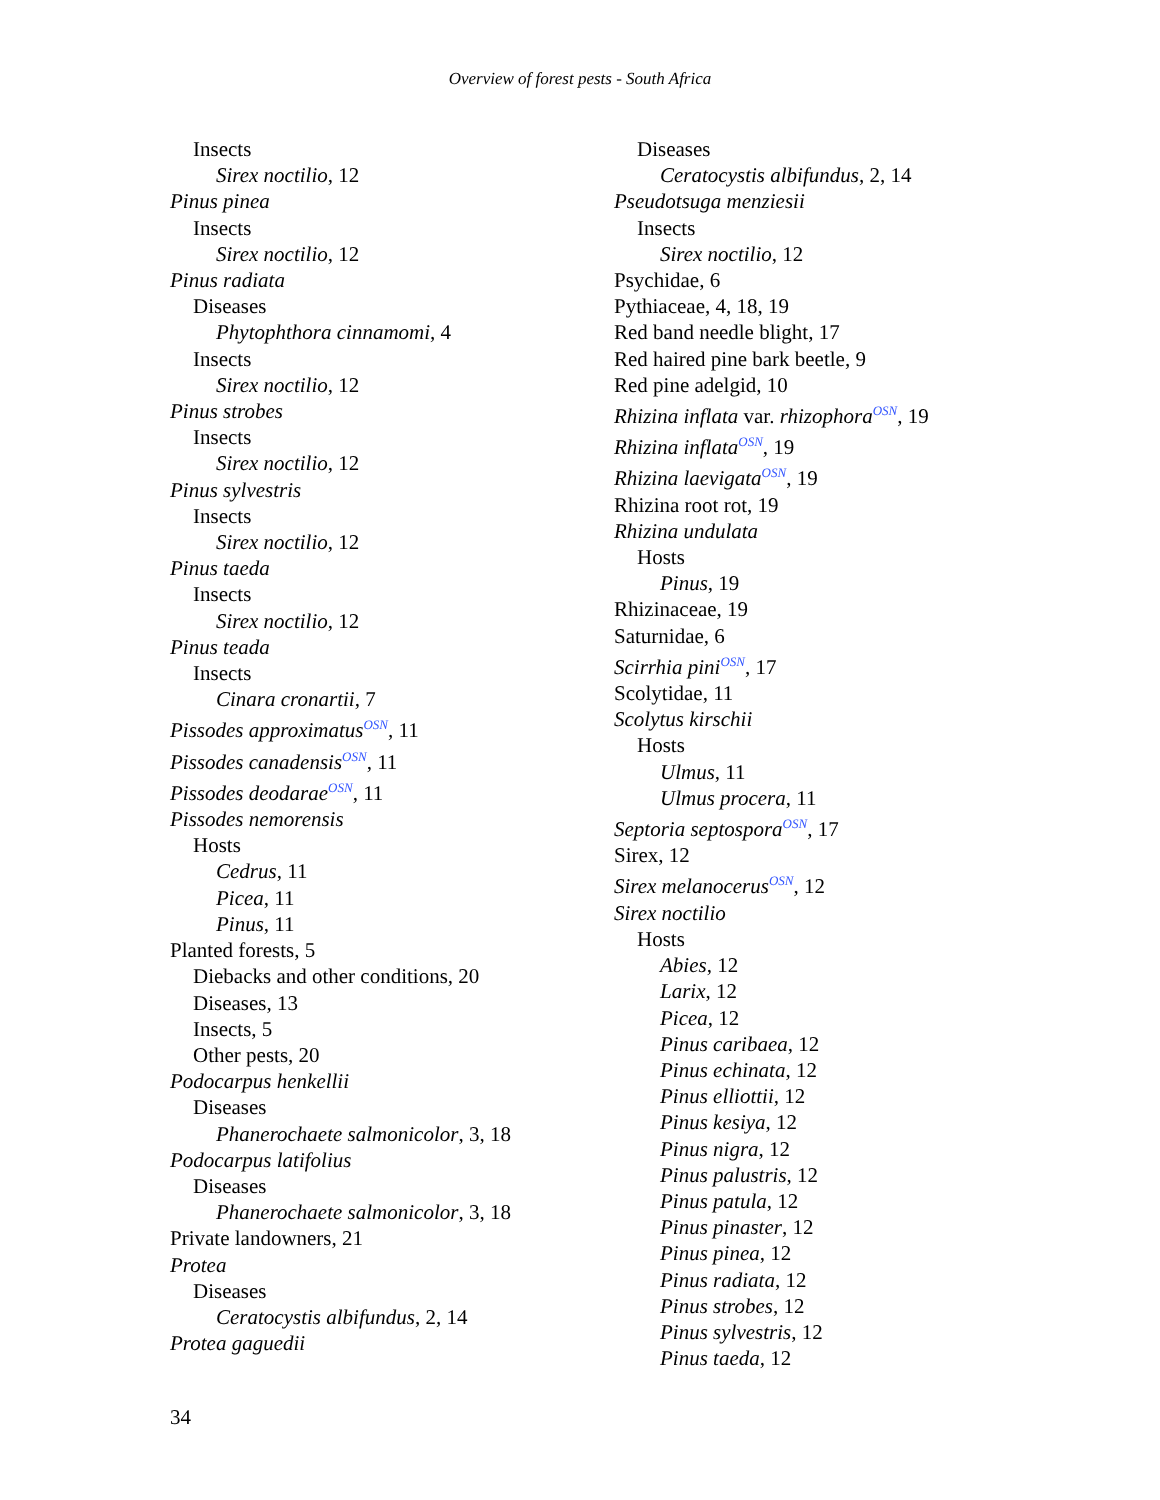Overview of forest pests - South Africa
Insects
Sirex noctilio, 12
Pinus pinea
Insects
Sirex noctilio, 12
Pinus radiata
Diseases
Phytophthora cinnamomi, 4
Insects
Sirex noctilio, 12
Pinus strobes
Insects
Sirex noctilio, 12
Pinus sylvestris
Insects
Sirex noctilio, 12
Pinus taeda
Insects
Sirex noctilio, 12
Pinus teada
Insects
Cinara cronartii, 7
Pissodes approximatus<sup>OSN</sup>, 11
Pissodes canadensis<sup>OSN</sup>, 11
Pissodes deodarae<sup>OSN</sup>, 11
Pissodes nemorensis
Hosts
Cedrus, 11
Picea, 11
Pinus, 11
Planted forests, 5
Diebacks and other conditions, 20
Diseases, 13
Insects, 5
Other pests, 20
Podocarpus henkellii
Diseases
Phanerochaete salmonicolor, 3, 18
Podocarpus latifolius
Diseases
Phanerochaete salmonicolor, 3, 18
Private landowners, 21
Protea
Diseases
Ceratocystis albifundus, 2, 14
Protea gaguedii
Diseases
Ceratocystis albifundus, 2, 14
Pseudotsuga menziesii
Insects
Sirex noctilio, 12
Psychidae, 6
Pythiaceae, 4, 18, 19
Red band needle blight, 17
Red haired pine bark beetle, 9
Red pine adelgid, 10
Rhizina inflata var. rhizophora<sup>OSN</sup>, 19
Rhizina inflata<sup>OSN</sup>, 19
Rhizina laevigata<sup>OSN</sup>, 19
Rhizina root rot, 19
Rhizina undulata
Hosts
Pinus, 19
Rhizinaceae, 19
Saturnidae, 6
Scirrhia pini<sup>OSN</sup>, 17
Scolytidae, 11
Scolytus kirschii
Hosts
Ulmus, 11
Ulmus procera, 11
Septoria septospora<sup>OSN</sup>, 17
Sirex, 12
Sirex melanocerus<sup>OSN</sup>, 12
Sirex noctilio
Hosts
Abies, 12
Larix, 12
Picea, 12
Pinus caribaea, 12
Pinus echinata, 12
Pinus elliottii, 12
Pinus kesiya, 12
Pinus nigra, 12
Pinus palustris, 12
Pinus patula, 12
Pinus pinaster, 12
Pinus pinea, 12
Pinus radiata, 12
Pinus strobes, 12
Pinus sylvestris, 12
Pinus taeda, 12
34